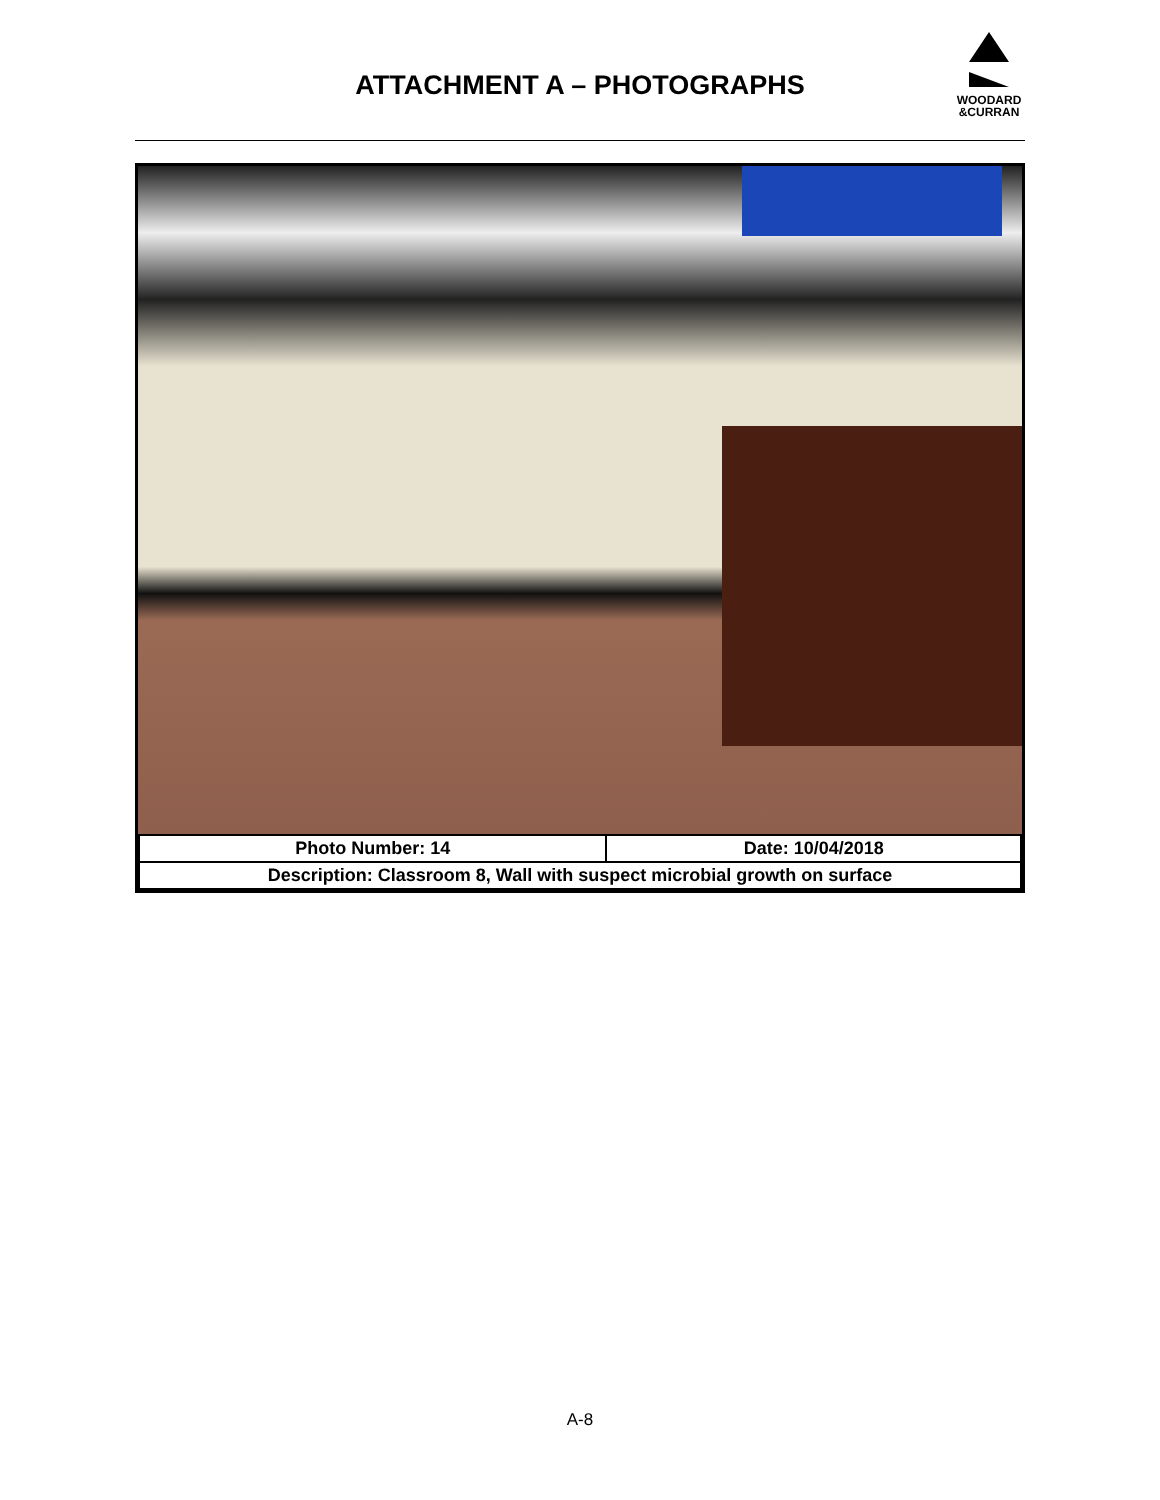ATTACHMENT A – PHOTOGRAPHS
WOODARD
&CURRAN
| Photo Number: 14 | Date: 10/04/2018 |
| Description: Classroom 8, Wall with suspect microbial growth on surface | |
A-8